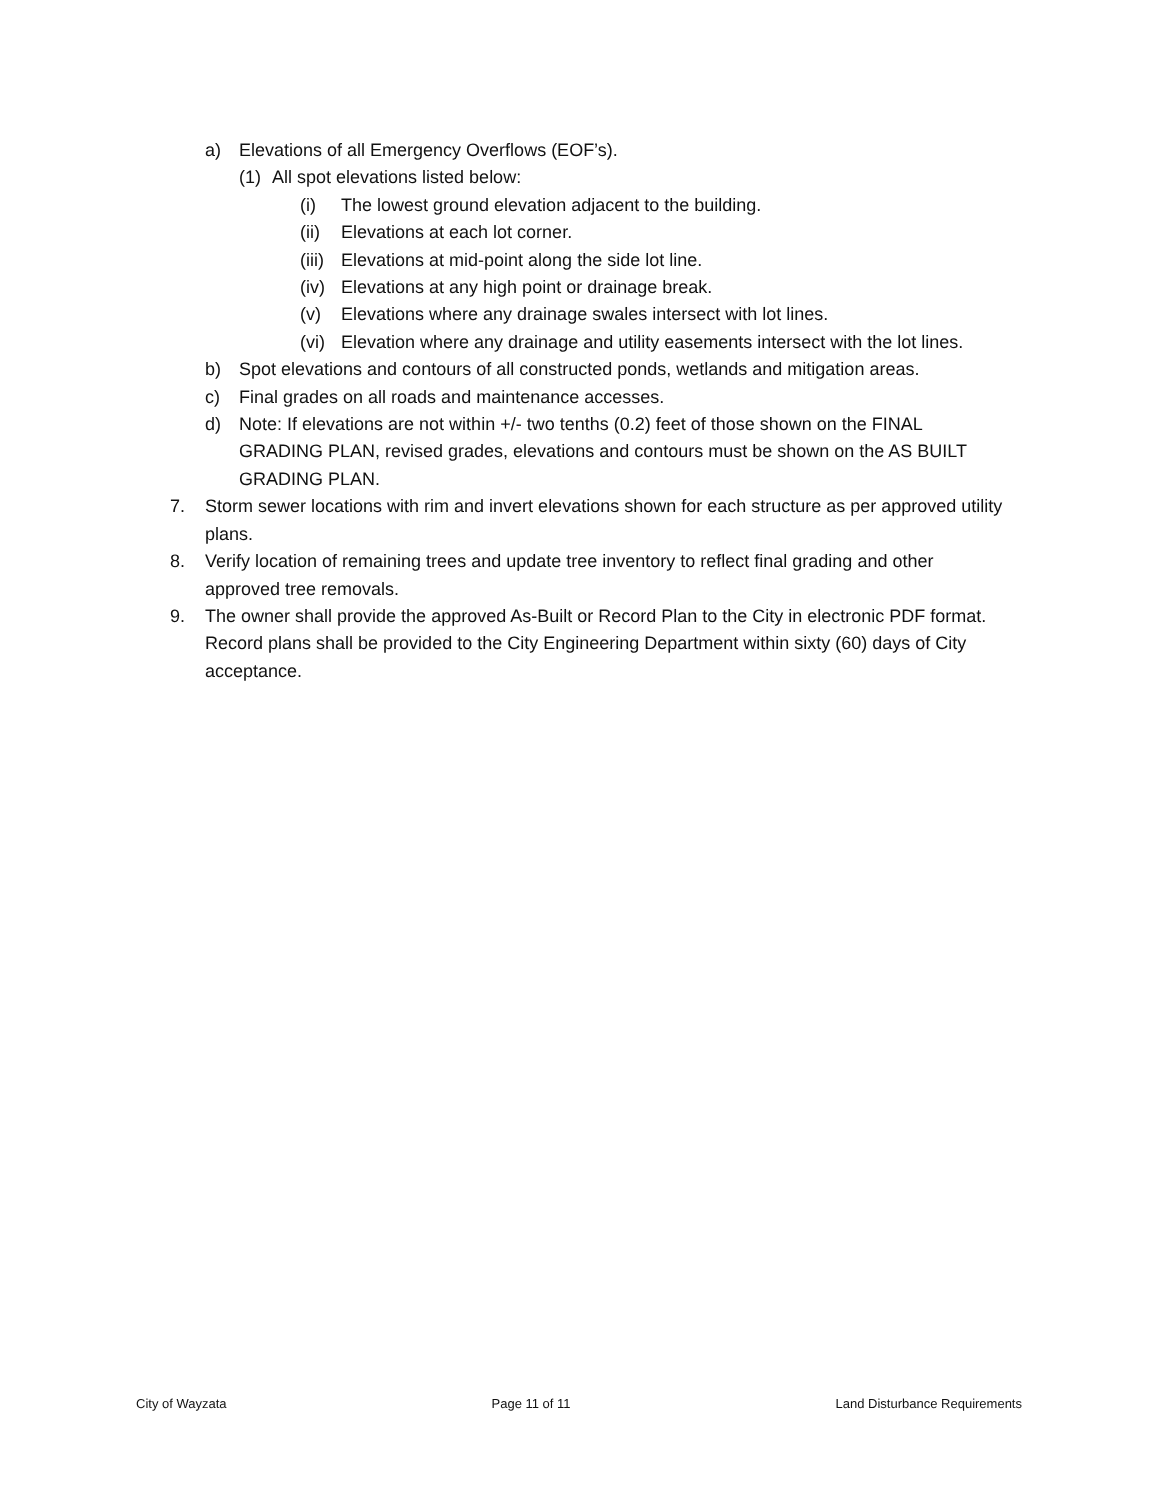a) Elevations of all Emergency Overflows (EOF’s).
(1) All spot elevations listed below:
(i) The lowest ground elevation adjacent to the building.
(ii) Elevations at each lot corner.
(iii) Elevations at mid-point along the side lot line.
(iv) Elevations at any high point or drainage break.
(v) Elevations where any drainage swales intersect with lot lines.
(vi) Elevation where any drainage and utility easements intersect with the lot lines.
b) Spot elevations and contours of all constructed ponds, wetlands and mitigation areas.
c) Final grades on all roads and maintenance accesses.
d) Note: If elevations are not within +/- two tenths (0.2) feet of those shown on the FINAL GRADING PLAN, revised grades, elevations and contours must be shown on the AS BUILT GRADING PLAN.
7. Storm sewer locations with rim and invert elevations shown for each structure as per approved utility plans.
8. Verify location of remaining trees and update tree inventory to reflect final grading and other approved tree removals.
9. The owner shall provide the approved As-Built or Record Plan to the City in electronic PDF format. Record plans shall be provided to the City Engineering Department within sixty (60) days of City acceptance.
City of Wayzata Page 11 of 11 Land Disturbance Requirements